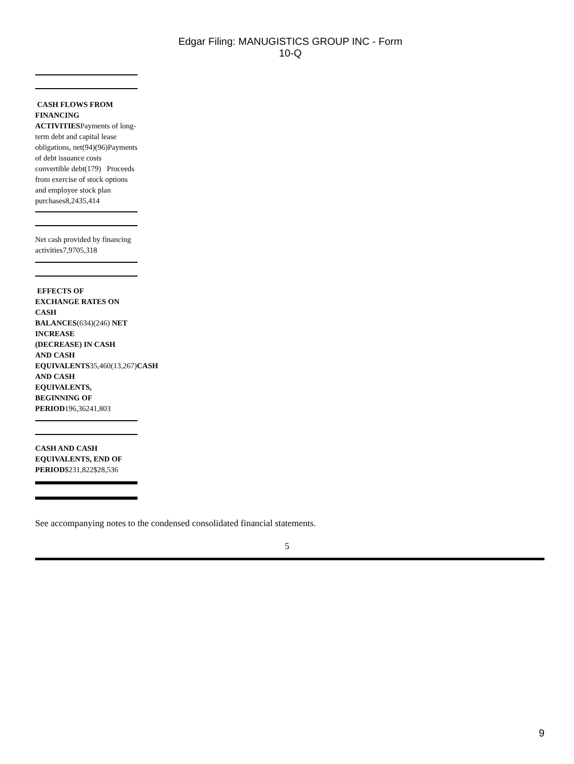Edgar Filing: MANUGISTICS GROUP INC - Form 10-Q
CASH FLOWS FROM FINANCING ACTIVITIESPayments of long-term debt and capital lease obligations, net(94)(96)Payments of debt issuance costs convertible debt(179) Proceeds from exercise of stock options and employee stock plan purchases8,2435,414
Net cash provided by financing activities7,9705,318
EFFECTS OF
EXCHANGE RATES ON
CASH
BALANCES(634)(246) NET
INCREASE
(DECREASE) IN CASH
AND CASH
EQUIVALENTS35,460(13,267)CASH
AND CASH
EQUIVALENTS,
BEGINNING OF
PERIOD196,36241,803
CASH AND CASH EQUIVALENTS, END OF PERIOD$231,822$28,536
See accompanying notes to the condensed consolidated financial statements.
5
9